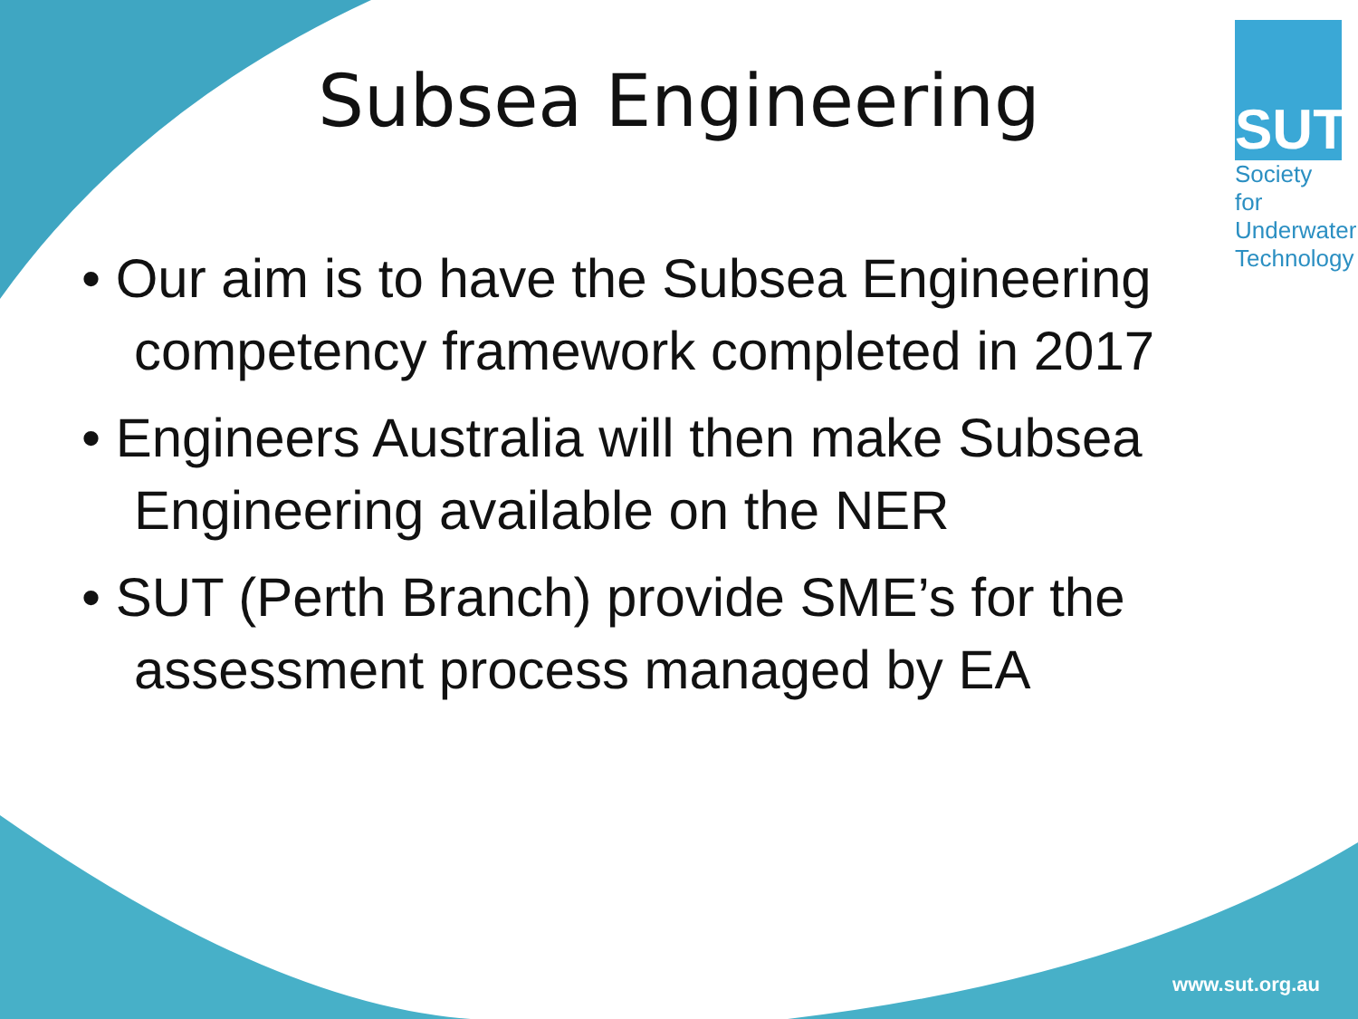Subsea Engineering
SUT
Society for
Underwater
Technology
• Our aim is to have the Subsea Engineering competency framework completed in 2017
• Engineers Australia will then make Subsea Engineering available on the NER
• SUT (Perth Branch) provide SME’s for the assessment process managed by EA
www.sut.org.au